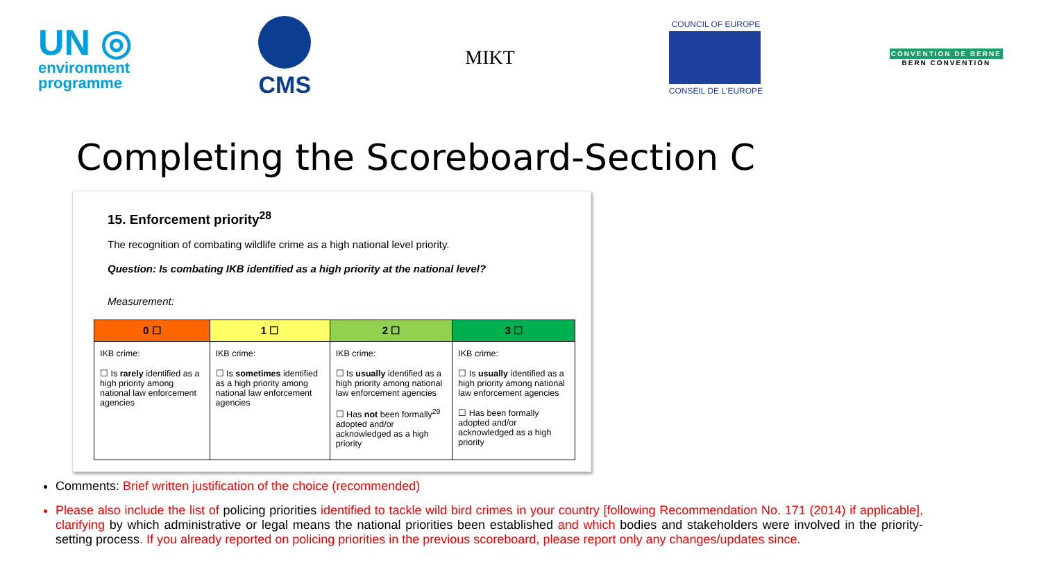UN ◎
environment
programme
CMS
MIKT
COUNCIL OF EUROPE
CONSEIL DE L'EUROPE
CONVENTION DE BERNE
BERN CONVENTION
Completing the Scoreboard-Section C
15. Enforcement priority<sup>28</sup>
The recognition of combating wildlife crime as a high national level priority.
Question: Is combating IKB identified as a high priority at the national level?
Measurement:
| 0 ☐ | 1 ☐ | 2 ☐ | 3 ☐ |
| --- | --- | --- | --- |
| IKB crime: ☐ Is rarely identified as a high priority among national law enforcement agencies | IKB crime: ☐ Is sometimes identified as a high priority among national law enforcement agencies | IKB crime: ☐ Is usually identified as a high priority among national law enforcement agencies ☐ Has not been formally<sup>29</sup> adopted and/or acknowledged as a high priority | IKB crime: ☐ Is usually identified as a high priority among national law enforcement agencies ☐ Has been formally adopted and/or acknowledged as a high priority |
Comments: Brief written justification of the choice (recommended)
Please also include the list of policing priorities identified to tackle wild bird crimes in your country [following Recommendation No. 171 (2014) if applicable], clarifying by which administrative or legal means the national priorities been established and which bodies and stakeholders were involved in the priority-setting process. If you already reported on policing priorities in the previous scoreboard, please report only any changes/updates since.